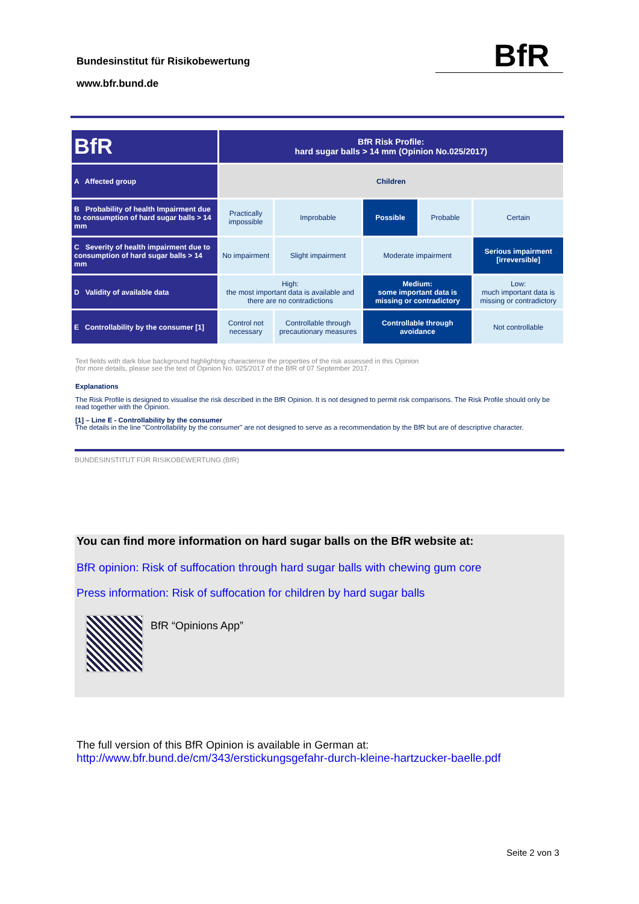Bundesinstitut für Risikobewertung
BfR
www.bfr.bund.de
| BfR | BfR Risk Profile: hard sugar balls > 14 mm (Opinion No.025/2017) | | | | |
| A Affected group | Children | | | | |
| B Probability of health Impairment due to consumption of hard sugar balls > 14 mm | Practically impossible | Improbable | Possible | Probable | Certain |
| C Severity of health impairment due to consumption of hard sugar balls > 14 mm | No impairment | Slight impairment | Moderate impairment | | Serious impairment [irreversible] |
| D Validity of available data | High: the most important data is available and there are no contradictions | | Medium: some important data is missing or contradictory | | Low: much important data is missing or contradictory |
| E Controllability by the consumer [1] | Control not necessary | Controllable through precautionary measures | Controllable through avoidance | | Not controllable |
Text fields with dark blue background highlighting characterise the properties of the risk assessed in this Opinion
(for more details, please see the text of Opinion No. 025/2017 of the BfR of 07 September 2017.
Explanations
The Risk Profile is designed to visualise the risk described in the BfR Opinion. It is not designed to permit risk comparisons. The Risk Profile should only be read together with the Opinion.
[1] – Line E - Controllability by the consumer
The details in the line "Controllability by the consumer" are not designed to serve as a recommendation by the BfR but are of descriptive character.
BUNDESINSTITUT FÜR RISIKOBEWERTUNG (BfR)
You can find more information on hard sugar balls on the BfR website at:
BfR opinion: Risk of suffocation through hard sugar balls with chewing gum core
Press information: Risk of suffocation for children by hard sugar balls
BfR “Opinions App”
The full version of this BfR Opinion is available in German at:
http://www.bfr.bund.de/cm/343/erstickungsgefahr-durch-kleine-hartzucker-baelle.pdf
Seite 2 von 3